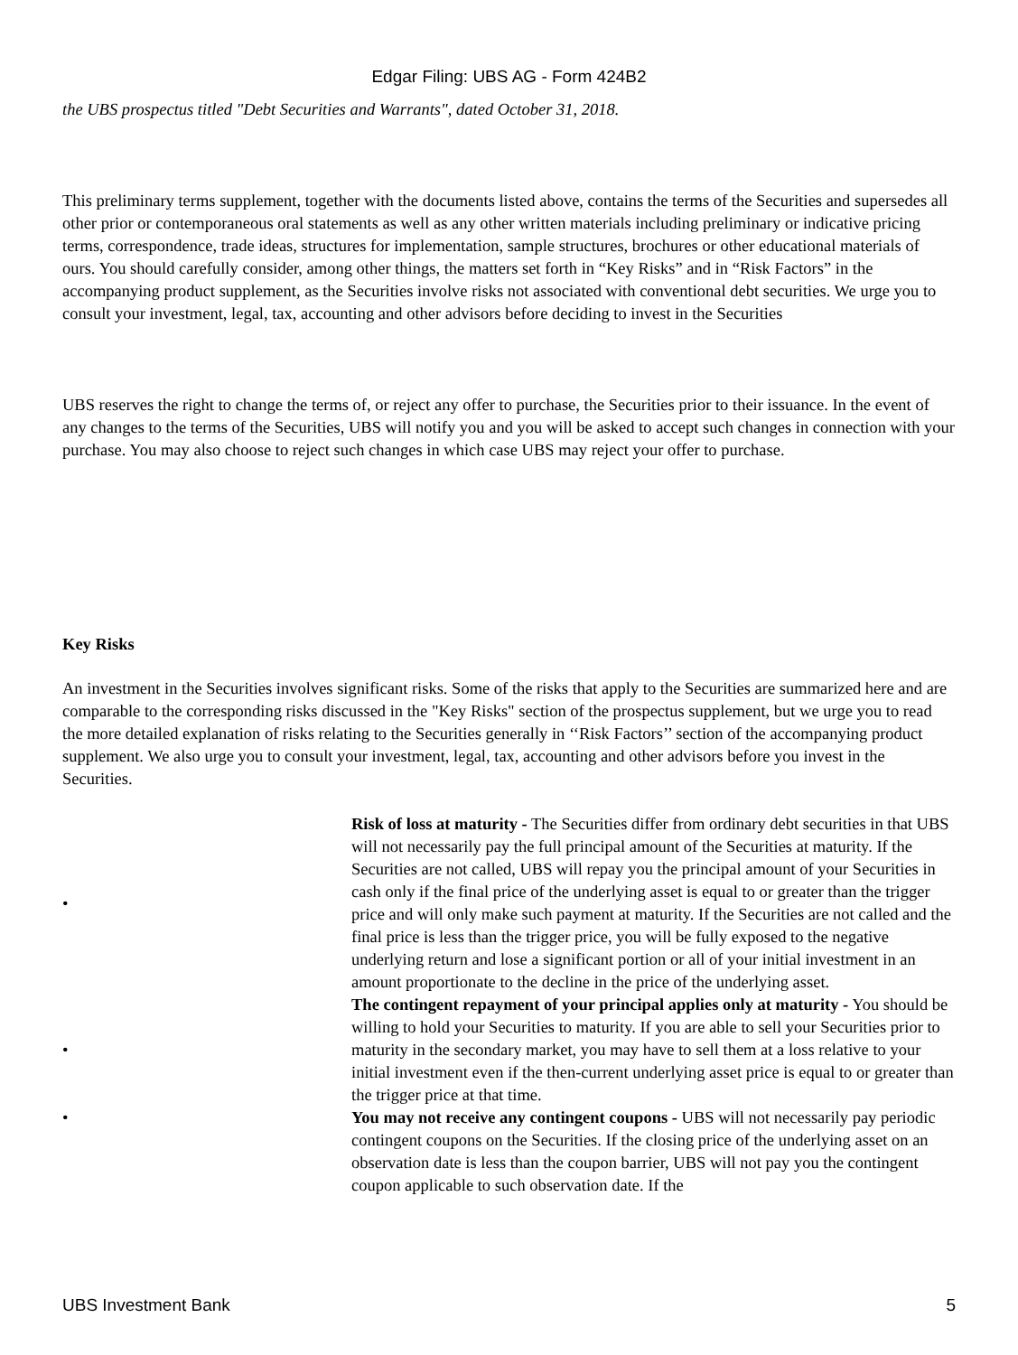Edgar Filing: UBS AG - Form 424B2
the UBS prospectus titled "Debt Securities and Warrants", dated October 31, 2018.
This preliminary terms supplement, together with the documents listed above, contains the terms of the Securities and supersedes all other prior or contemporaneous oral statements as well as any other written materials including preliminary or indicative pricing terms, correspondence, trade ideas, structures for implementation, sample structures, brochures or other educational materials of ours. You should carefully consider, among other things, the matters set forth in “Key Risks” and in “Risk Factors” in the accompanying product supplement, as the Securities involve risks not associated with conventional debt securities. We urge you to consult your investment, legal, tax, accounting and other advisors before deciding to invest in the Securities
UBS reserves the right to change the terms of, or reject any offer to purchase, the Securities prior to their issuance. In the event of any changes to the terms of the Securities, UBS will notify you and you will be asked to accept such changes in connection with your purchase. You may also choose to reject such changes in which case UBS may reject your offer to purchase.
Key Risks
An investment in the Securities involves significant risks. Some of the risks that apply to the Securities are summarized here and are comparable to the corresponding risks discussed in the "Key Risks" section of the prospectus supplement, but we urge you to read the more detailed explanation of risks relating to the Securities generally in ‘‘Risk Factors’’ section of the accompanying product supplement. We also urge you to consult your investment, legal, tax, accounting and other advisors before you invest in the Securities.
| • | Risk of loss at maturity - The Securities differ from ordinary debt securities in that UBS will not necessarily pay the full principal amount of the Securities at maturity. If the Securities are not called, UBS will repay you the principal amount of your Securities in cash only if the final price of the underlying asset is equal to or greater than the trigger price and will only make such payment at maturity. If the Securities are not called and the final price is less than the trigger price, you will be fully exposed to the negative underlying return and lose a significant portion or all of your initial investment in an amount proportionate to the decline in the price of the underlying asset. |
| • | The contingent repayment of your principal applies only at maturity - You should be willing to hold your Securities to maturity. If you are able to sell your Securities prior to maturity in the secondary market, you may have to sell them at a loss relative to your initial investment even if the then-current underlying asset price is equal to or greater than the trigger price at that time. |
| • | You may not receive any contingent coupons - UBS will not necessarily pay periodic contingent coupons on the Securities. If the closing price of the underlying asset on an observation date is less than the coupon barrier, UBS will not pay you the contingent coupon applicable to such observation date. If the |
UBS Investment Bank 5